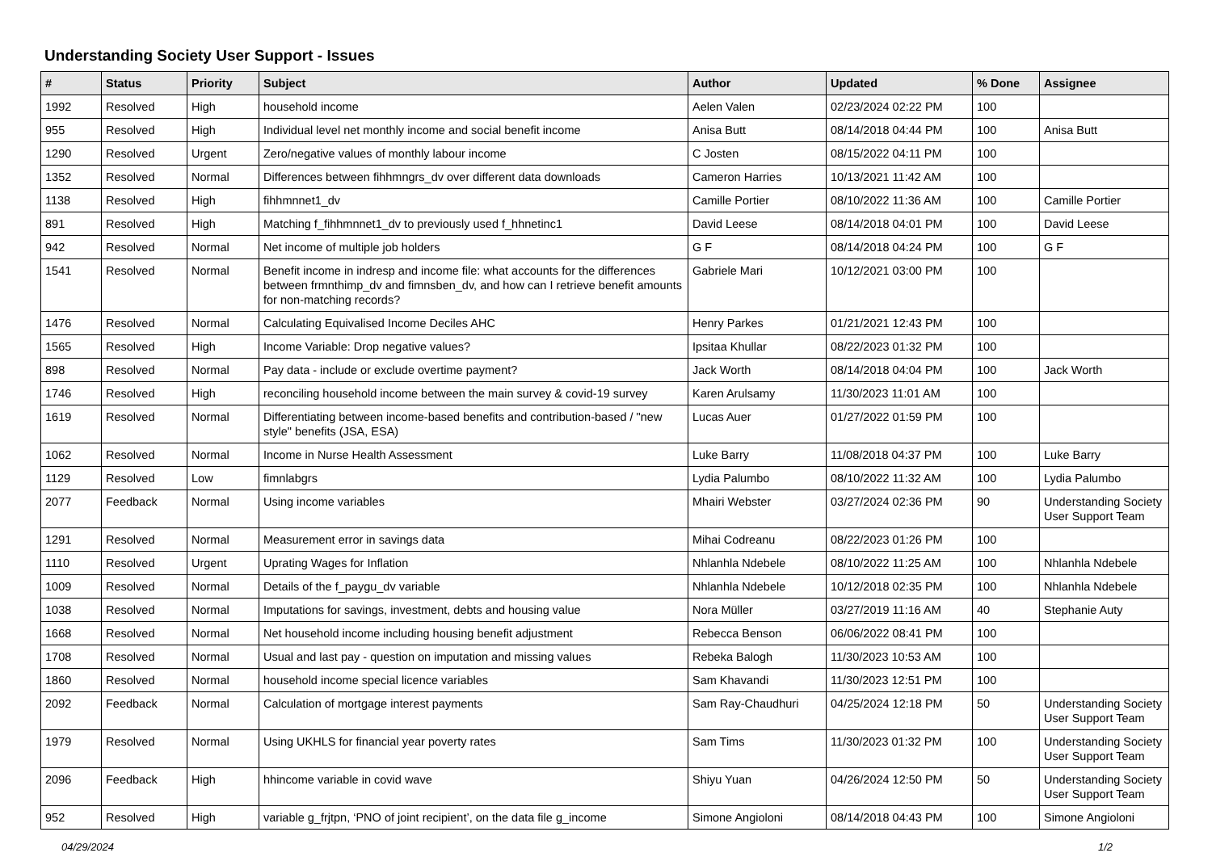Understanding Society User Support - Issues
| # | Status | Priority | Subject | Author | Updated | % Done | Assignee |
| --- | --- | --- | --- | --- | --- | --- | --- |
| 1992 | Resolved | High | household income | Aelen Valen | 02/23/2024 02:22 PM | 100 | |
| 955 | Resolved | High | Individual level net monthly income and social benefit income | Anisa Butt | 08/14/2018 04:44 PM | 100 | Anisa Butt |
| 1290 | Resolved | Urgent | Zero/negative values of monthly labour income | C Josten | 08/15/2022 04:11 PM | 100 | |
| 1352 | Resolved | Normal | Differences between fihhmngrs_dv over different data downloads | Cameron Harries | 10/13/2021 11:42 AM | 100 | |
| 1138 | Resolved | High | fihhmnnet1_dv | Camille Portier | 08/10/2022 11:36 AM | 100 | Camille Portier |
| 891 | Resolved | High | Matching f_fihhmnnet1_dv to previously used f_hhnetinc1 | David Leese | 08/14/2018 04:01 PM | 100 | David Leese |
| 942 | Resolved | Normal | Net income of multiple job holders | G F | 08/14/2018 04:24 PM | 100 | G F |
| 1541 | Resolved | Normal | Benefit income in indresp and income file: what accounts for the differences between frmnthimp_dv and fimnsben_dv, and how can I retrieve benefit amounts for non-matching records? | Gabriele Mari | 10/12/2021 03:00 PM | 100 | |
| 1476 | Resolved | Normal | Calculating Equivalised Income Deciles AHC | Henry Parkes | 01/21/2021 12:43 PM | 100 | |
| 1565 | Resolved | High | Income Variable: Drop negative values? | Ipsitaa Khullar | 08/22/2023 01:32 PM | 100 | |
| 898 | Resolved | Normal | Pay data - include or exclude overtime payment? | Jack Worth | 08/14/2018 04:04 PM | 100 | Jack Worth |
| 1746 | Resolved | High | reconciling household income between the main survey & covid-19 survey | Karen Arulsamy | 11/30/2023 11:01 AM | 100 | |
| 1619 | Resolved | Normal | Differentiating between income-based benefits and contribution-based / "new style" benefits (JSA, ESA) | Lucas Auer | 01/27/2022 01:59 PM | 100 | |
| 1062 | Resolved | Normal | Income in Nurse Health Assessment | Luke Barry | 11/08/2018 04:37 PM | 100 | Luke Barry |
| 1129 | Resolved | Low | fimnlabgrs | Lydia Palumbo | 08/10/2022 11:32 AM | 100 | Lydia Palumbo |
| 2077 | Feedback | Normal | Using income variables | Mhairi Webster | 03/27/2024 02:36 PM | 90 | Understanding Society User Support Team |
| 1291 | Resolved | Normal | Measurement error in savings data | Mihai Codreanu | 08/22/2023 01:26 PM | 100 | |
| 1110 | Resolved | Urgent | Uprating Wages for Inflation | Nhlanhla Ndebele | 08/10/2022 11:25 AM | 100 | Nhlanhla Ndebele |
| 1009 | Resolved | Normal | Details of the f_paygu_dv variable | Nhlanhla Ndebele | 10/12/2018 02:35 PM | 100 | Nhlanhla Ndebele |
| 1038 | Resolved | Normal | Imputations for savings, investment, debts and housing value | Nora Müller | 03/27/2019 11:16 AM | 40 | Stephanie Auty |
| 1668 | Resolved | Normal | Net household income including housing benefit adjustment | Rebecca Benson | 06/06/2022 08:41 PM | 100 | |
| 1708 | Resolved | Normal | Usual and last pay - question on imputation and missing values | Rebeka Balogh | 11/30/2023 10:53 AM | 100 | |
| 1860 | Resolved | Normal | household income special licence variables | Sam Khavandi | 11/30/2023 12:51 PM | 100 | |
| 2092 | Feedback | Normal | Calculation of mortgage interest payments | Sam Ray-Chaudhuri | 04/25/2024 12:18 PM | 50 | Understanding Society User Support Team |
| 1979 | Resolved | Normal | Using UKHLS for financial year poverty rates | Sam Tims | 11/30/2023 01:32 PM | 100 | Understanding Society User Support Team |
| 2096 | Feedback | High | hhincome variable in covid wave | Shiyu Yuan | 04/26/2024 12:50 PM | 50 | Understanding Society User Support Team |
| 952 | Resolved | High | variable g_frjtpn, ‘PNO of joint recipient’, on the data file g_income | Simone Angioloni | 08/14/2018 04:43 PM | 100 | Simone Angioloni |
04/29/2024 1/2